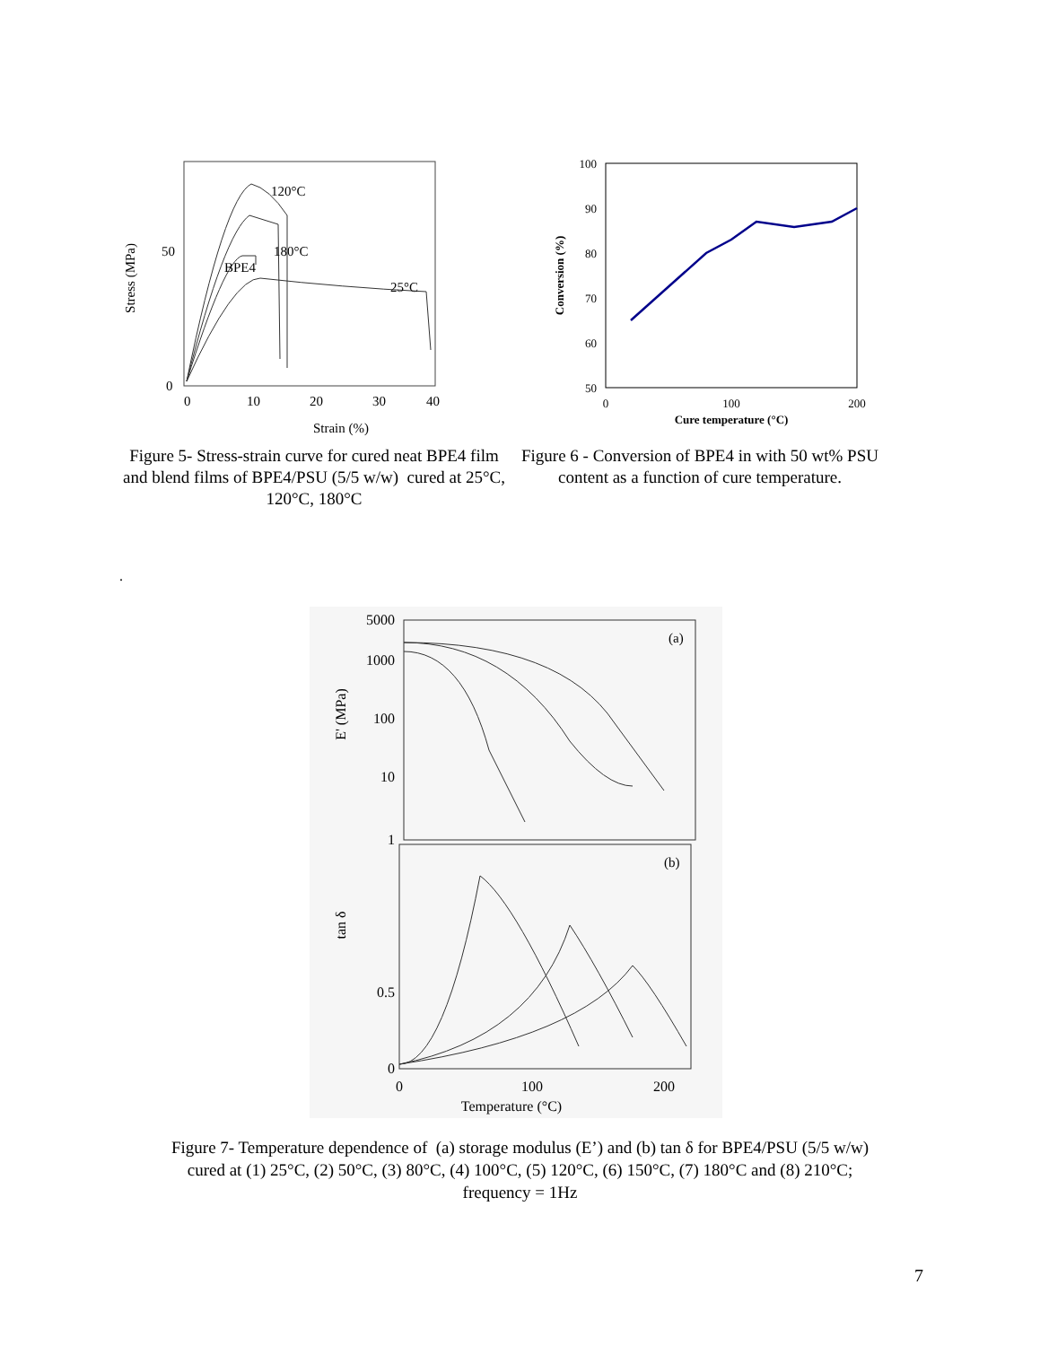50
0
0
10
20
30
40
Strain (%)
Stress (MPa)
120°C
180°C
BPE4
25°C
Figure 5- Stress-strain curve for cured neat BPE4 film and blend films of BPE4/PSU (5/5 w/w) cured at 25°C, 120°C, 180°C
100
90
80
70
60
50
0
100
200
Cure temperature (°C)
Conversion (%)
Figure 6 - Conversion of BPE4 in with 50 wt% PSU content as a function of cure temperature.
.
5000
1000
100
10
1
0.5
0
0
100
200
Temperature (°C)
E' (MPa)
tan δ
(a)
(b)
Figure 7- Temperature dependence of (a) storage modulus (E’) and (b) tan δ for BPE4/PSU (5/5 w/w)
cured at (1) 25°C, (2) 50°C, (3) 80°C, (4) 100°C, (5) 120°C, (6) 150°C, (7) 180°C and (8) 210°C;
frequency = 1Hz
7